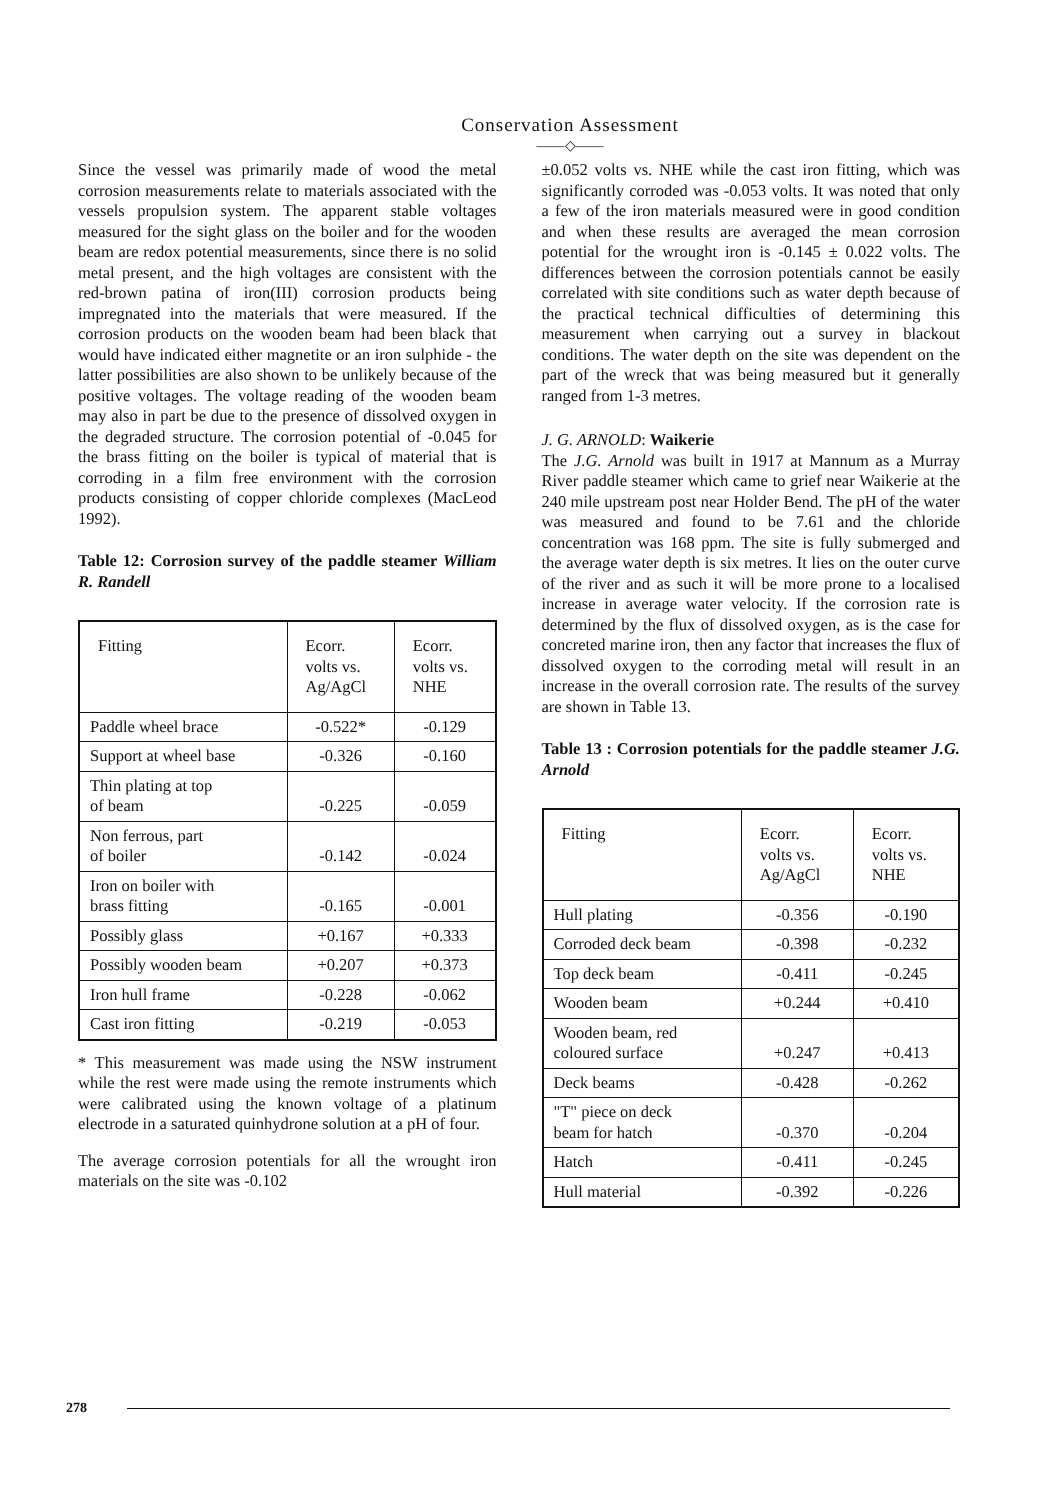Conservation Assessment
——◇——
Since the vessel was primarily made of wood the metal corrosion measurements relate to materials associated with the vessels propulsion system. The apparent stable voltages measured for the sight glass on the boiler and for the wooden beam are redox potential measurements, since there is no solid metal present, and the high voltages are consistent with the red-brown patina of iron(III) corrosion products being impregnated into the materials that were measured. If the corrosion products on the wooden beam had been black that would have indicated either magnetite or an iron sulphide - the latter possibilities are also shown to be unlikely because of the positive voltages. The voltage reading of the wooden beam may also in part be due to the presence of dissolved oxygen in the degraded structure. The corrosion potential of -0.045 for the brass fitting on the boiler is typical of material that is corroding in a film free environment with the corrosion products consisting of copper chloride complexes (MacLeod 1992).
Table 12: Corrosion survey of the paddle steamer William R. Randell
| Fitting | Ecorr. volts vs. Ag/AgCl | Ecorr. volts vs. NHE |
| --- | --- | --- |
| Paddle wheel brace | -0.522* | -0.129 |
| Support at wheel base | -0.326 | -0.160 |
| Thin plating at top of beam | -0.225 | -0.059 |
| Non ferrous, part of boiler | -0.142 | -0.024 |
| Iron on boiler with brass fitting | -0.165 | -0.001 |
| Possibly glass | +0.167 | +0.333 |
| Possibly wooden beam | +0.207 | +0.373 |
| Iron hull frame | -0.228 | -0.062 |
| Cast iron fitting | -0.219 | -0.053 |
* This measurement was made using the NSW instrument while the rest were made using the remote instruments which were calibrated using the known voltage of a platinum electrode in a saturated quinhydrone solution at a pH of four.
The average corrosion potentials for all the wrought iron materials on the site was -0.102
±0.052 volts vs. NHE while the cast iron fitting, which was significantly corroded was -0.053 volts. It was noted that only a few of the iron materials measured were in good condition and when these results are averaged the mean corrosion potential for the wrought iron is -0.145 ± 0.022 volts. The differences between the corrosion potentials cannot be easily correlated with site conditions such as water depth because of the practical technical difficulties of determining this measurement when carrying out a survey in blackout conditions. The water depth on the site was dependent on the part of the wreck that was being measured but it generally ranged from 1-3 metres.
J. G. ARNOLD: Waikerie
The J.G. Arnold was built in 1917 at Mannum as a Murray River paddle steamer which came to grief near Waikerie at the 240 mile upstream post near Holder Bend. The pH of the water was measured and found to be 7.61 and the chloride concentration was 168 ppm. The site is fully submerged and the average water depth is six metres. It lies on the outer curve of the river and as such it will be more prone to a localised increase in average water velocity. If the corrosion rate is determined by the flux of dissolved oxygen, as is the case for concreted marine iron, then any factor that increases the flux of dissolved oxygen to the corroding metal will result in an increase in the overall corrosion rate. The results of the survey are shown in Table 13.
Table 13 : Corrosion potentials for the paddle steamer J.G. Arnold
| Fitting | Ecorr. volts vs. Ag/AgCl | Ecorr. volts vs. NHE |
| --- | --- | --- |
| Hull plating | -0.356 | -0.190 |
| Corroded deck beam | -0.398 | -0.232 |
| Top deck beam | -0.411 | -0.245 |
| Wooden beam | +0.244 | +0.410 |
| Wooden beam, red coloured surface | +0.247 | +0.413 |
| Deck beams | -0.428 | -0.262 |
| "T" piece on deck beam for hatch | -0.370 | -0.204 |
| Hatch | -0.411 | -0.245 |
| Hull material | -0.392 | -0.226 |
278